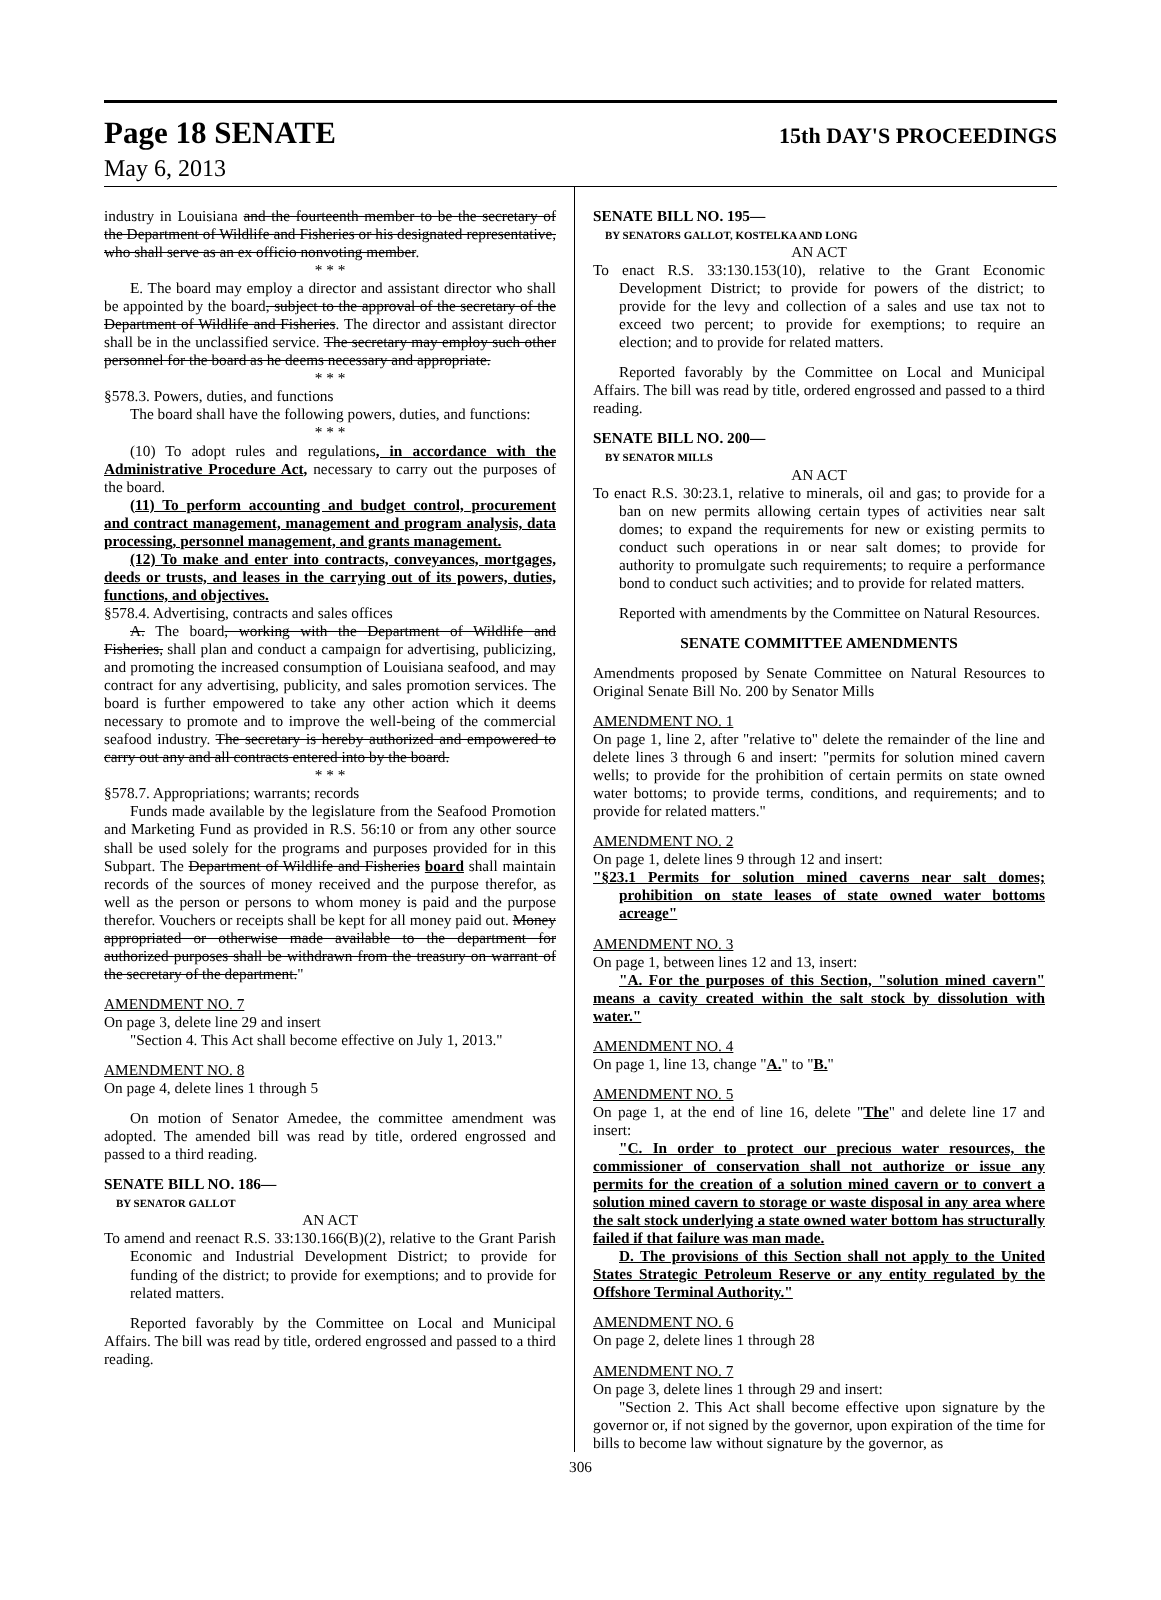Page 18 SENATE 15th DAY'S PROCEEDINGS
May 6, 2013
industry in Louisiana and the fourteenth member to be the secretary of the Department of Wildlife and Fisheries or his designated representative, who shall serve as an ex officio nonvoting member.
* * *
E. The board may employ a director and assistant director who shall be appointed by the board, subject to the approval of the secretary of the Department of Wildlife and Fisheries. The director and assistant director shall be in the unclassified service. The secretary may employ such other personnel for the board as he deems necessary and appropriate.
* * *
§578.3. Powers, duties, and functions
The board shall have the following powers, duties, and functions:
* * *
(10) To adopt rules and regulations, in accordance with the Administrative Procedure Act, necessary to carry out the purposes of the board.
(11) To perform accounting and budget control, procurement and contract management, management and program analysis, data processing, personnel management, and grants management.
(12) To make and enter into contracts, conveyances, mortgages, deeds or trusts, and leases in the carrying out of its powers, duties, functions, and objectives.
§578.4. Advertising, contracts and sales offices
A. The board, working with the Department of Wildlife and Fisheries, shall plan and conduct a campaign for advertising, publicizing, and promoting the increased consumption of Louisiana seafood, and may contract for any advertising, publicity, and sales promotion services. The board is further empowered to take any other action which it deems necessary to promote and to improve the well-being of the commercial seafood industry. The secretary is hereby authorized and empowered to carry out any and all contracts entered into by the board.
* * *
§578.7. Appropriations; warrants; records
Funds made available by the legislature from the Seafood Promotion and Marketing Fund as provided in R.S. 56:10 or from any other source shall be used solely for the programs and purposes provided for in this Subpart. The Department of Wildlife and Fisheries board shall maintain records of the sources of money received and the purpose therefor, as well as the person or persons to whom money is paid and the purpose therefor. Vouchers or receipts shall be kept for all money paid out. Money appropriated or otherwise made available to the department for authorized purposes shall be withdrawn from the treasury on warrant of the secretary of the department."
AMENDMENT NO. 7
On page 3, delete line 29 and insert
"Section 4. This Act shall become effective on July 1, 2013."
AMENDMENT NO. 8
On page 4, delete lines 1 through 5
On motion of Senator Amedee, the committee amendment was adopted. The amended bill was read by title, ordered engrossed and passed to a third reading.
SENATE BILL NO. 186—
BY SENATOR GALLOT
AN ACT
To amend and reenact R.S. 33:130.166(B)(2), relative to the Grant Parish Economic and Industrial Development District; to provide for funding of the district; to provide for exemptions; and to provide for related matters.
Reported favorably by the Committee on Local and Municipal Affairs. The bill was read by title, ordered engrossed and passed to a third reading.
SENATE BILL NO. 195—
BY SENATORS GALLOT, KOSTELKA AND LONG
AN ACT
To enact R.S. 33:130.153(10), relative to the Grant Economic Development District; to provide for powers of the district; to provide for the levy and collection of a sales and use tax not to exceed two percent; to provide for exemptions; to require an election; and to provide for related matters.
Reported favorably by the Committee on Local and Municipal Affairs. The bill was read by title, ordered engrossed and passed to a third reading.
SENATE BILL NO. 200—
BY SENATOR MILLS
AN ACT
To enact R.S. 30:23.1, relative to minerals, oil and gas; to provide for a ban on new permits allowing certain types of activities near salt domes; to expand the requirements for new or existing permits to conduct such operations in or near salt domes; to provide for authority to promulgate such requirements; to require a performance bond to conduct such activities; and to provide for related matters.
Reported with amendments by the Committee on Natural Resources.
SENATE COMMITTEE AMENDMENTS
Amendments proposed by Senate Committee on Natural Resources to Original Senate Bill No. 200 by Senator Mills
AMENDMENT NO. 1
On page 1, line 2, after "relative to" delete the remainder of the line and delete lines 3 through 6 and insert: "permits for solution mined cavern wells; to provide for the prohibition of certain permits on state owned water bottoms; to provide terms, conditions, and requirements; and to provide for related matters."
AMENDMENT NO. 2
On page 1, delete lines 9 through 12 and insert:
"§23.1 Permits for solution mined caverns near salt domes; prohibition on state leases of state owned water bottoms acreage"
AMENDMENT NO. 3
On page 1, between lines 12 and 13, insert:
"A. For the purposes of this Section, "solution mined cavern" means a cavity created within the salt stock by dissolution with water."
AMENDMENT NO. 4
On page 1, line 13, change "A." to "B."
AMENDMENT NO. 5
On page 1, at the end of line 16, delete "The" and delete line 17 and insert:
"C. In order to protect our precious water resources, the commissioner of conservation shall not authorize or issue any permits for the creation of a solution mined cavern or to convert a solution mined cavern to storage or waste disposal in any area where the salt stock underlying a state owned water bottom has structurally failed if that failure was man made.
D. The provisions of this Section shall not apply to the United States Strategic Petroleum Reserve or any entity regulated by the Offshore Terminal Authority."
AMENDMENT NO. 6
On page 2, delete lines 1 through 28
AMENDMENT NO. 7
On page 3, delete lines 1 through 29 and insert:
"Section 2. This Act shall become effective upon signature by the governor or, if not signed by the governor, upon expiration of the time for bills to become law without signature by the governor, as
306